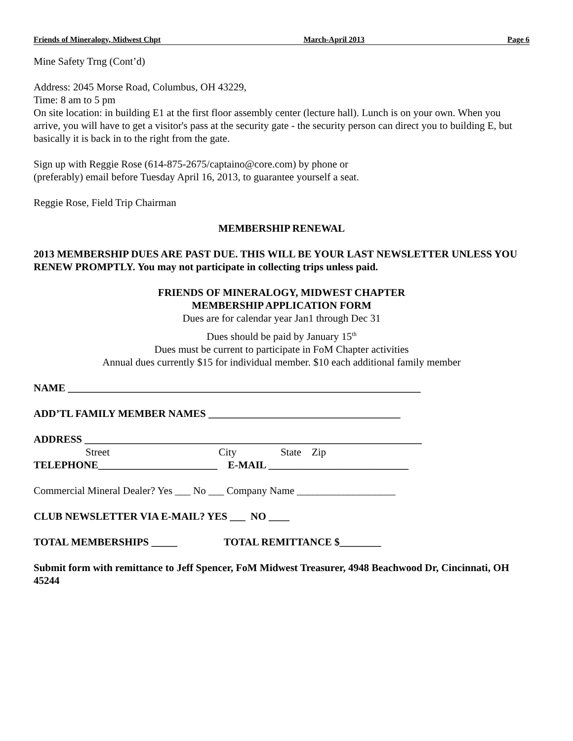Friends of Mineralogy, Midwest Chpt March-April 2013 Page 6
Mine Safety Trng (Cont’d)
Address: 2045 Morse Road, Columbus, OH 43229,
Time: 8 am to 5 pm
On site location: in building E1 at the first floor assembly center (lecture hall). Lunch is on your own. When you arrive, you will have to get a visitor's pass at the security gate - the security person can direct you to building E, but basically it is back in to the right from the gate.
Sign up with Reggie Rose (614-875-2675/captaino@core.com) by phone or
(preferably) email before Tuesday April 16, 2013, to guarantee yourself a seat.
Reggie Rose, Field Trip Chairman
MEMBERSHIP RENEWAL
2013 MEMBERSHIP DUES ARE PAST DUE. THIS WILL BE YOUR LAST NEWSLETTER UNLESS YOU RENEW PROMPTLY. You may not participate in collecting trips unless paid.
FRIENDS OF MINERALOGY, MIDWEST CHAPTER
MEMBERSHIP APPLICATION FORM
Dues are for calendar year Jan1 through Dec 31
Dues should be paid by January 15<sup>th</sup>
Dues must be current to participate in FoM Chapter activities
Annual dues currently $15 for individual member. $10 each additional family member
NAME ____________________________________________________________________
ADD’TL FAMILY MEMBER NAMES _____________________________________
ADDRESS _________________________________________________________________
Street City State Zip
TELEPHONE_______________________ E-MAIL ___________________________
Commercial Mineral Dealer? Yes ___ No ___ Company Name ___________________
CLUB NEWSLETTER VIA E-MAIL? YES ___ NO ____
TOTAL MEMBERSHIPS _____ TOTAL REMITTANCE $________
Submit form with remittance to Jeff Spencer, FoM Midwest Treasurer, 4948 Beachwood Dr, Cincinnati, OH 45244